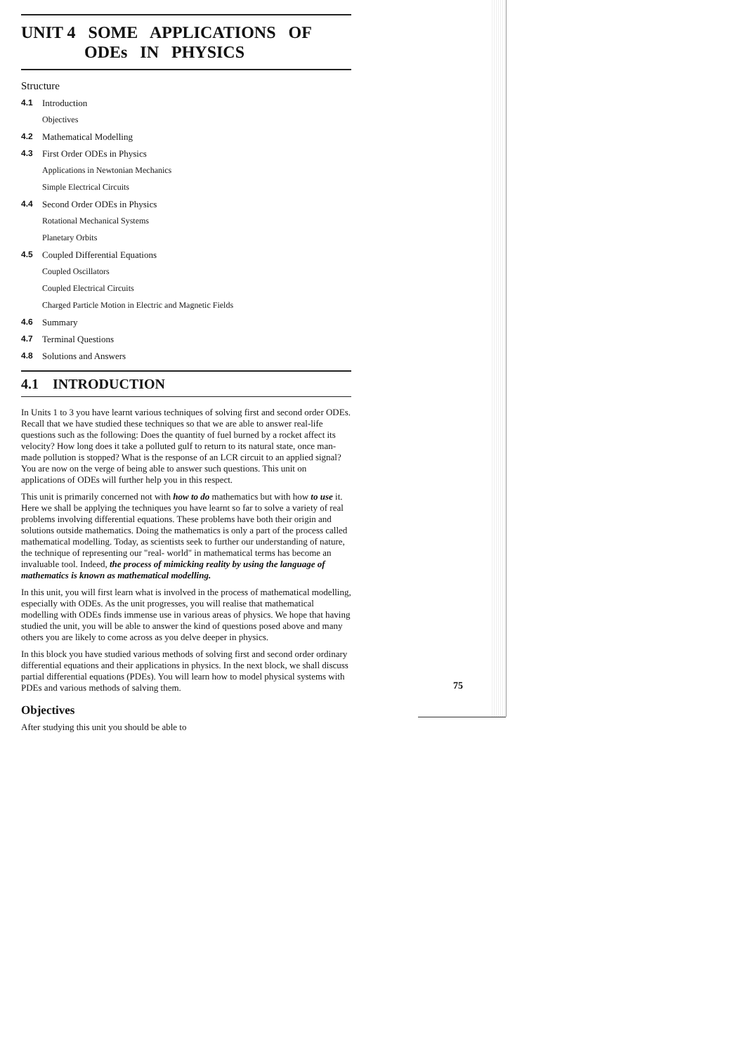UNIT 4 SOME APPLICATIONS OF
ODEs IN PHYSICS
Structure
4.1 Introduction
Objectives
4.2 Mathematical Modelling
4.3 First Order ODEs in Physics
Applications in Newtonian Mechanics
Simple Electrical Circuits
4.4 Second Order ODEs in Physics
Rotational Mechanical Systems
Planetary Orbits
4.5 Coupled Differential Equations
Coupled Oscillators
Coupled Electrical Circuits
Charged Particle Motion in Electric and Magnetic Fields
4.6 Summary
4.7 Terminal Questions
4.8 Solutions and Answers
4.1 INTRODUCTION
In Units 1 to 3 you have learnt various techniques of solving first and second order ODEs. Recall that we have studied these techniques so that we are able to answer real-life questions such as the following: Does the quantity of fuel burned by a rocket affect its velocity? How long does it take a polluted gulf to return to its natural state, once man-made pollution is stopped? What is the response of an LCR circuit to an applied signal? You are now on the verge of being able to answer such questions. This unit on applications of ODEs will further help you in this respect.
This unit is primarily concerned not with how to do mathematics but with how to use it. Here we shall be applying the techniques you have learnt so far to solve a variety of real problems involving differential equations. These problems have both their origin and solutions outside mathematics. Doing the mathematics is only a part of the process called mathematical modelling. Today, as scientists seek to further our understanding of nature, the technique of representing our "real- world" in mathematical terms has become an invaluable tool. Indeed, the process of mimicking reality by using the language of mathematics is known as mathematical modelling.
In this unit, you will first learn what is involved in the process of mathematical modelling, especially with ODEs. As the unit progresses, you will realise that mathematical modelling with ODEs finds immense use in various areas of physics. We hope that having studied the unit, you will be able to answer the kind of questions posed above and many others you are likely to come across as you delve deeper in physics.
In this block you have studied various methods of solving first and second order ordinary differential equations and their applications in physics. In the next block, we shall discuss partial differential equations (PDEs). You will learn how to model physical systems with PDEs and various methods of salving them.
Objectives
After studying this unit you should be able to
75